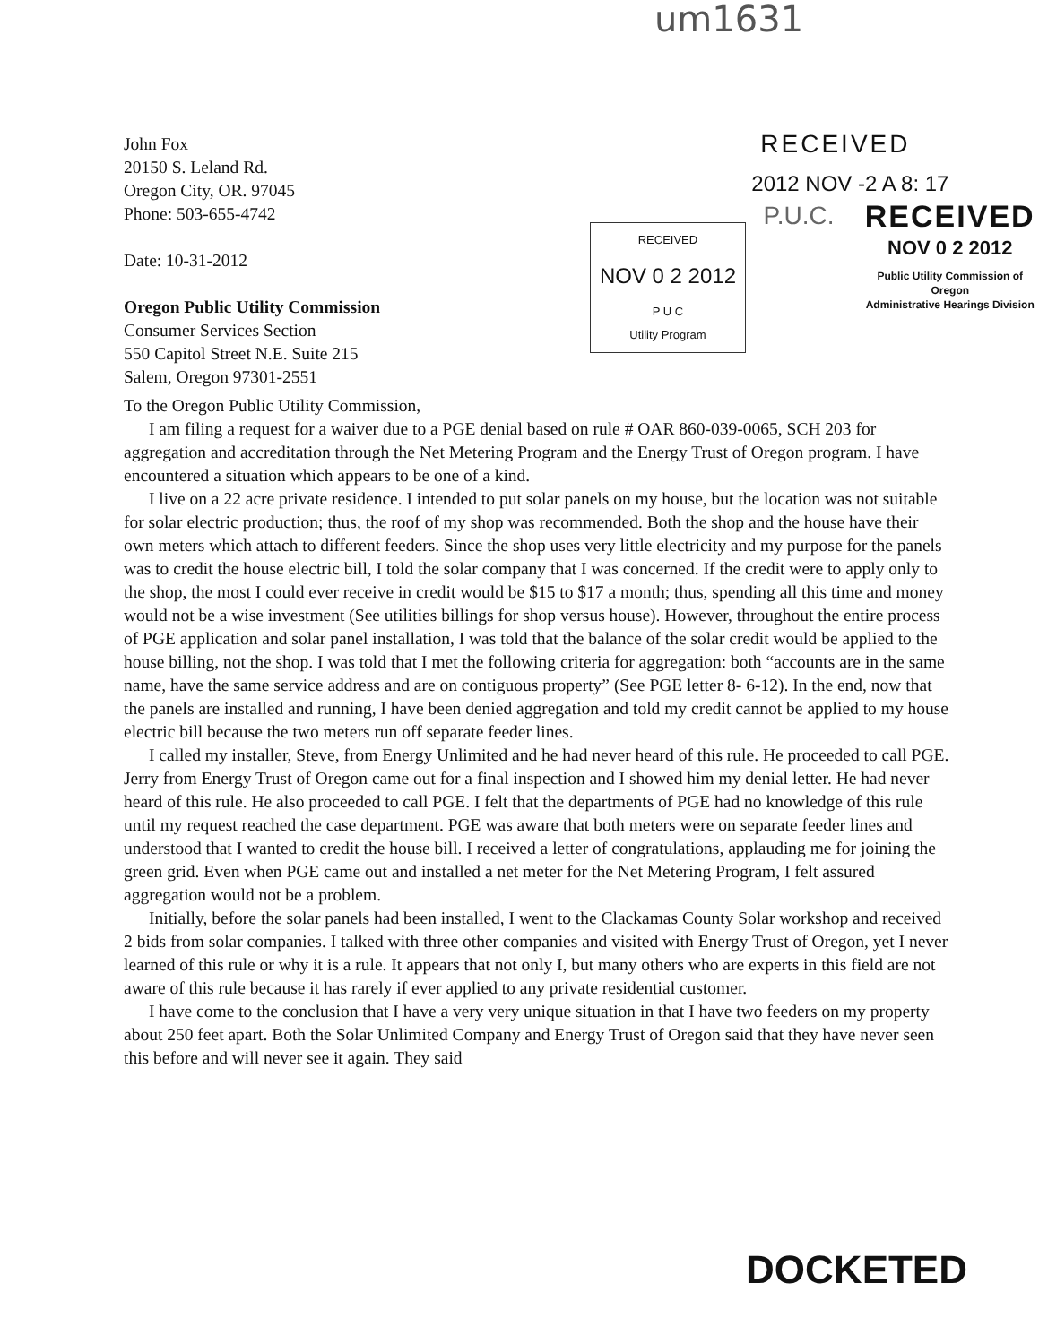um1631
John Fox
20150 S. Leland Rd.
Oregon City, OR. 97045
Phone: 503-655-4742
Date: 10-31-2012
Oregon Public Utility Commission
Consumer Services Section
550 Capitol Street N.E. Suite 215
Salem, Oregon 97301-2551
RECEIVED
2012 NOV -2 A 8: 17
RECEIVED
NOV 0 2 2012
P U C
Utility Program
P.U.C.
RECEIVED
NOV 0 2 2012
Public Utility Commission of Oregon
Administrative Hearings Division
To the Oregon Public Utility Commission,
I am filing a request for a waiver due to a PGE denial based on rule # OAR 860-039-0065, SCH 203 for aggregation and accreditation through the Net Metering Program and the Energy Trust of Oregon program. I have encountered a situation which appears to be one of a kind.
I live on a 22 acre private residence. I intended to put solar panels on my house, but the location was not suitable for solar electric production; thus, the roof of my shop was recommended. Both the shop and the house have their own meters which attach to different feeders. Since the shop uses very little electricity and my purpose for the panels was to credit the house electric bill, I told the solar company that I was concerned. If the credit were to apply only to the shop, the most I could ever receive in credit would be $15 to $17 a month; thus, spending all this time and money would not be a wise investment (See utilities billings for shop versus house). However, throughout the entire process of PGE application and solar panel installation, I was told that the balance of the solar credit would be applied to the house billing, not the shop. I was told that I met the following criteria for aggregation: both “accounts are in the same name, have the same service address and are on contiguous property” (See PGE letter 8- 6-12). In the end, now that the panels are installed and running, I have been denied aggregation and told my credit cannot be applied to my house electric bill because the two meters run off separate feeder lines.
I called my installer, Steve, from Energy Unlimited and he had never heard of this rule. He proceeded to call PGE. Jerry from Energy Trust of Oregon came out for a final inspection and I showed him my denial letter. He had never heard of this rule. He also proceeded to call PGE. I felt that the departments of PGE had no knowledge of this rule until my request reached the case department. PGE was aware that both meters were on separate feeder lines and understood that I wanted to credit the house bill. I received a letter of congratulations, applauding me for joining the green grid. Even when PGE came out and installed a net meter for the Net Metering Program, I felt assured aggregation would not be a problem.
Initially, before the solar panels had been installed, I went to the Clackamas County Solar workshop and received 2 bids from solar companies. I talked with three other companies and visited with Energy Trust of Oregon, yet I never learned of this rule or why it is a rule. It appears that not only I, but many others who are experts in this field are not aware of this rule because it has rarely if ever applied to any private residential customer.
I have come to the conclusion that I have a very very unique situation in that I have two feeders on my property about 250 feet apart. Both the Solar Unlimited Company and Energy Trust of Oregon said that they have never seen this before and will never see it again. They said
DOCKETED